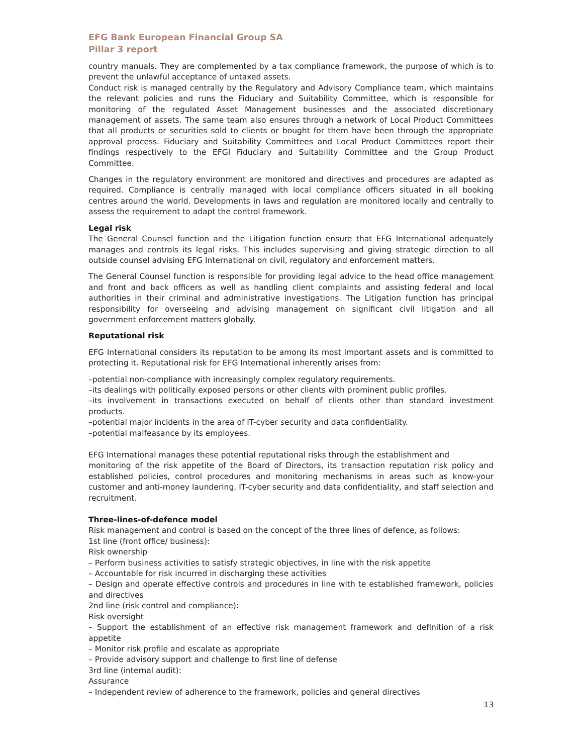EFG Bank European Financial Group SA
Pillar 3 report
country manuals. They are complemented by a tax compliance framework, the purpose of which is to prevent the unlawful acceptance of untaxed assets.
Conduct risk is managed centrally by the Regulatory and Advisory Compliance team, which maintains the relevant policies and runs the Fiduciary and Suitability Committee, which is responsible for monitoring of the regulated Asset Management businesses and the associated discretionary management of assets. The same team also ensures through a network of Local Product Committees that all products or securities sold to clients or bought for them have been through the appropriate approval process. Fiduciary and Suitability Committees and Local Product Committees report their findings respectively to the EFGI Fiduciary and Suitability Committee and the Group Product Committee.
Changes in the regulatory environment are monitored and directives and procedures are adapted as required. Compliance is centrally managed with local compliance officers situated in all booking centres around the world. Developments in laws and regulation are monitored locally and centrally to assess the requirement to adapt the control framework.
Legal risk
The General Counsel function and the Litigation function ensure that EFG International adequately manages and controls its legal risks. This includes supervising and giving strategic direction to all outside counsel advising EFG International on civil, regulatory and enforcement matters.
The General Counsel function is responsible for providing legal advice to the head office management and front and back officers as well as handling client complaints and assisting federal and local authorities in their criminal and administrative investigations. The Litigation function has principal responsibility for overseeing and advising management on significant civil litigation and all government enforcement matters globally.
Reputational risk
EFG International considers its reputation to be among its most important assets and is committed to protecting it. Reputational risk for EFG International inherently arises from:
–potential non-compliance with increasingly complex regulatory requirements.
–its dealings with politically exposed persons or other clients with prominent public profiles.
–its involvement in transactions executed on behalf of clients other than standard investment products.
–potential major incidents in the area of IT-cyber security and data confidentiality.
–potential malfeasance by its employees.
EFG International manages these potential reputational risks through the establishment and
monitoring of the risk appetite of the Board of Directors, its transaction reputation risk policy and established policies, control procedures and monitoring mechanisms in areas such as know-your customer and anti-money laundering, IT-cyber security and data confidentiality, and staff selection and recruitment.
Three-lines-of-defence model
Risk management and control is based on the concept of the three lines of defence, as follows:
1st line (front office/ business):
Risk ownership
– Perform business activities to satisfy strategic objectives, in line with the risk appetite
– Accountable for risk incurred in discharging these activities
– Design and operate effective controls and procedures in line with te established framework, policies and directives
2nd line (risk control and compliance):
Risk oversight
– Support the establishment of an effective risk management framework and definition of a risk appetite
– Monitor risk profile and escalate as appropriate
– Provide advisory support and challenge to first line of defense
3rd line (internal audit):
Assurance
– Independent review of adherence to the framework, policies and general directives
13